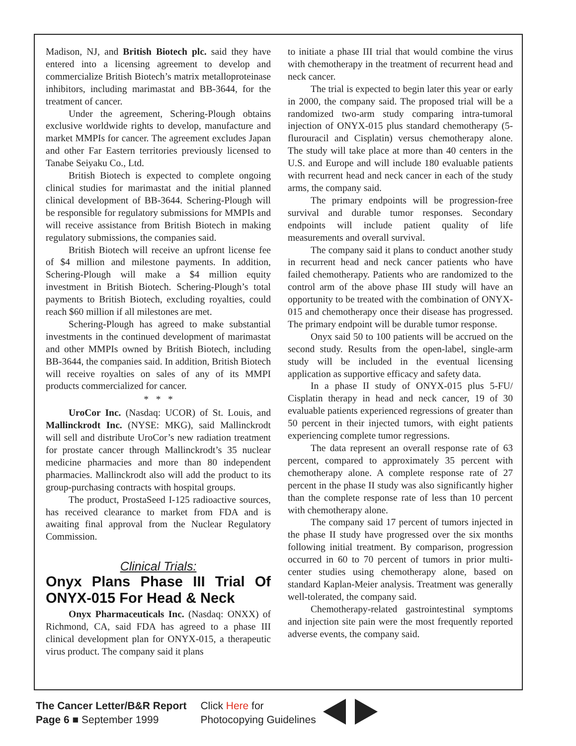Madison, NJ, and British Biotech plc. said they have entered into a licensing agreement to develop and commercialize British Biotech’s matrix metalloproteinase inhibitors, including marimastat and BB-3644, for the treatment of cancer.
Under the agreement, Schering-Plough obtains exclusive worldwide rights to develop, manufacture and market MMPIs for cancer. The agreement excludes Japan and other Far Eastern territories previously licensed to Tanabe Seiyaku Co., Ltd.
British Biotech is expected to complete ongoing clinical studies for marimastat and the initial planned clinical development of BB-3644. Schering-Plough will be responsible for regulatory submissions for MMPIs and will receive assistance from British Biotech in making regulatory submissions, the companies said.
British Biotech will receive an upfront license fee of $4 million and milestone payments. In addition, Schering-Plough will make a $4 million equity investment in British Biotech. Schering-Plough’s total payments to British Biotech, excluding royalties, could reach $60 million if all milestones are met.
Schering-Plough has agreed to make substantial investments in the continued development of marimastat and other MMPIs owned by British Biotech, including BB-3644, the companies said. In addition, British Biotech will receive royalties on sales of any of its MMPI products commercialized for cancer.
* * *
UroCor Inc. (Nasdaq: UCOR) of St. Louis, and Mallinckrodt Inc. (NYSE: MKG), said Mallinckrodt will sell and distribute UroCor’s new radiation treatment for prostate cancer through Mallinckrodt’s 35 nuclear medicine pharmacies and more than 80 independent pharmacies. Mallinckrodt also will add the product to its group-purchasing contracts with hospital groups.
The product, ProstaSeed I-125 radioactive sources, has received clearance to market from FDA and is awaiting final approval from the Nuclear Regulatory Commission.
Clinical Trials:
Onyx Plans Phase III Trial Of ONYX-015 For Head & Neck
Onyx Pharmaceuticals Inc. (Nasdaq: ONXX) of Richmond, CA, said FDA has agreed to a phase III clinical development plan for ONYX-015, a therapeutic virus product. The company said it plans
to initiate a phase III trial that would combine the virus with chemotherapy in the treatment of recurrent head and neck cancer.
The trial is expected to begin later this year or early in 2000, the company said. The proposed trial will be a randomized two-arm study comparing intra-tumoral injection of ONYX-015 plus standard chemotherapy (5-flurouracil and Cisplatin) versus chemotherapy alone. The study will take place at more than 40 centers in the U.S. and Europe and will include 180 evaluable patients with recurrent head and neck cancer in each of the study arms, the company said.
The primary endpoints will be progression-free survival and durable tumor responses. Secondary endpoints will include patient quality of life measurements and overall survival.
The company said it plans to conduct another study in recurrent head and neck cancer patients who have failed chemotherapy. Patients who are randomized to the control arm of the above phase III study will have an opportunity to be treated with the combination of ONYX-015 and chemotherapy once their disease has progressed. The primary endpoint will be durable tumor response.
Onyx said 50 to 100 patients will be accrued on the second study. Results from the open-label, single-arm study will be included in the eventual licensing application as supportive efficacy and safety data.
In a phase II study of ONYX-015 plus 5-FU/ Cisplatin therapy in head and neck cancer, 19 of 30 evaluable patients experienced regressions of greater than 50 percent in their injected tumors, with eight patients experiencing complete tumor regressions.
The data represent an overall response rate of 63 percent, compared to approximately 35 percent with chemotherapy alone. A complete response rate of 27 percent in the phase II study was also significantly higher than the complete response rate of less than 10 percent with chemotherapy alone.
The company said 17 percent of tumors injected in the phase II study have progressed over the six months following initial treatment. By comparison, progression occurred in 60 to 70 percent of tumors in prior multi-center studies using chemotherapy alone, based on standard Kaplan-Meier analysis. Treatment was generally well-tolerated, the company said.
Chemotherapy-related gastrointestinal symptoms and injection site pain were the most frequently reported adverse events, the company said.
The Cancer Letter/B&R Report
Page 6 ■ September 1999
Click Here for
Photocopying Guidelines